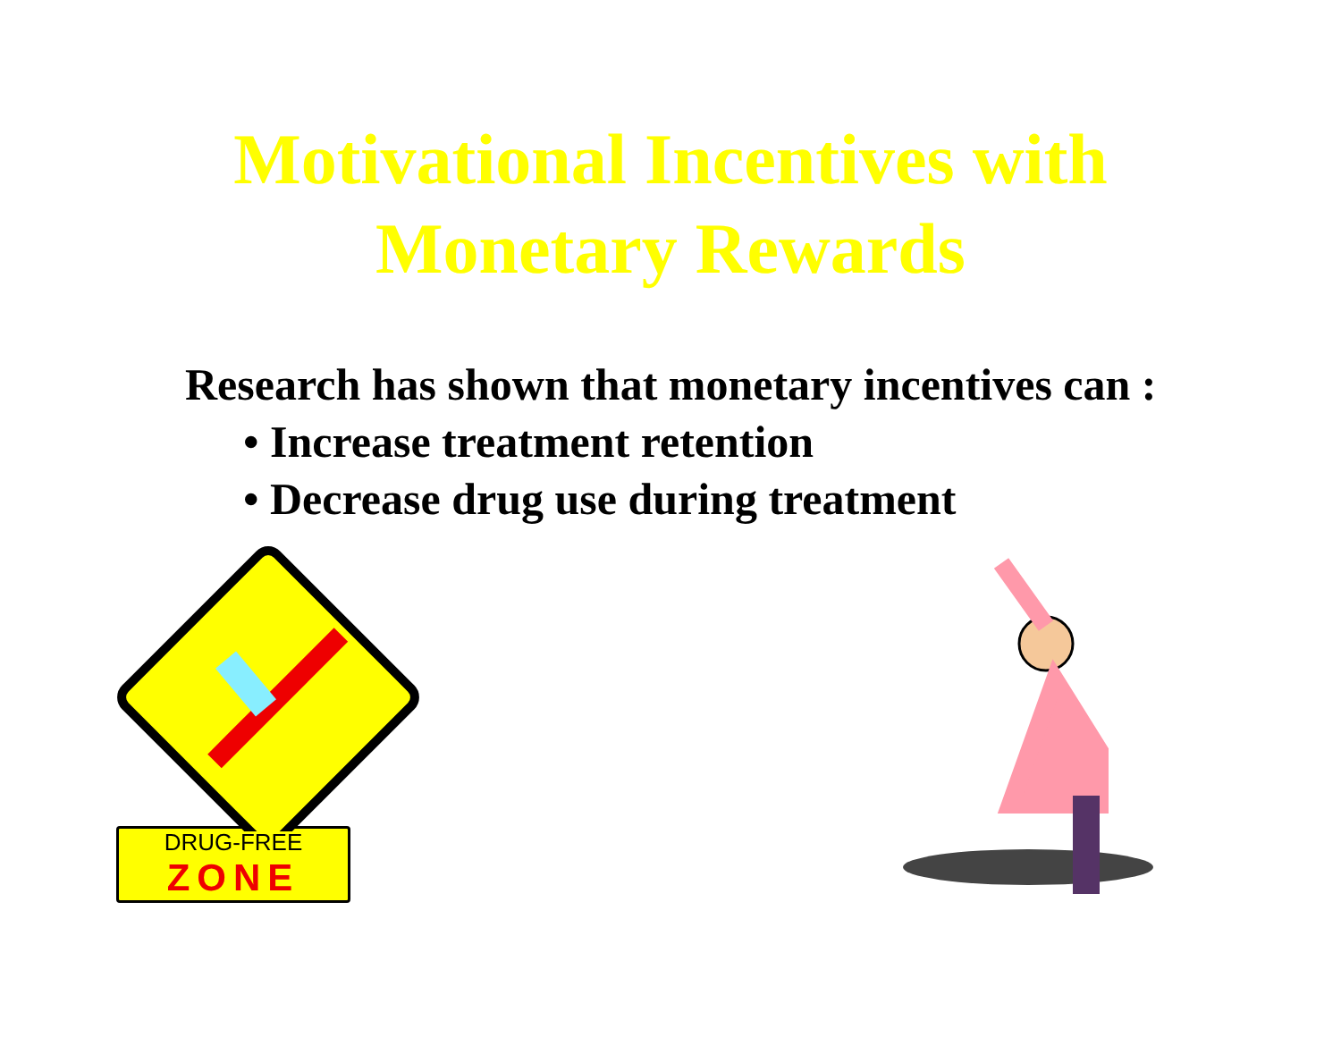Motivational Incentives with
Monetary Rewards
Research has shown that monetary incentives can :
• Increase treatment retention
• Decrease drug use during treatment
DRUG-FREE
ZONE